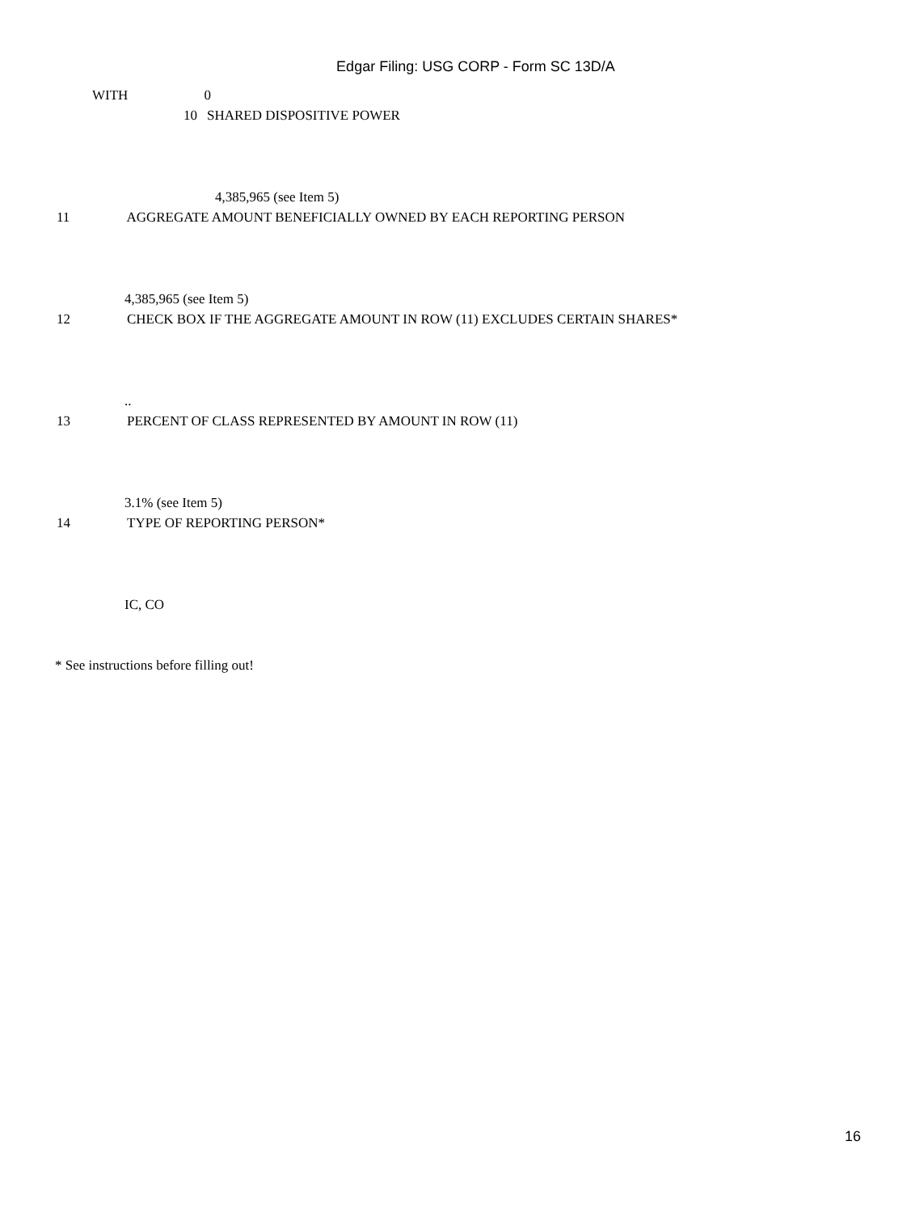Edgar Filing: USG CORP - Form SC 13D/A
WITH 0
10 SHARED DISPOSITIVE POWER
4,385,965 (see Item 5)
11 AGGREGATE AMOUNT BENEFICIALLY OWNED BY EACH REPORTING PERSON
4,385,965 (see Item 5)
12 CHECK BOX IF THE AGGREGATE AMOUNT IN ROW (11) EXCLUDES CERTAIN SHARES*
..
13 PERCENT OF CLASS REPRESENTED BY AMOUNT IN ROW (11)
3.1% (see Item 5)
14 TYPE OF REPORTING PERSON*
IC, CO
* See instructions before filling out!
16